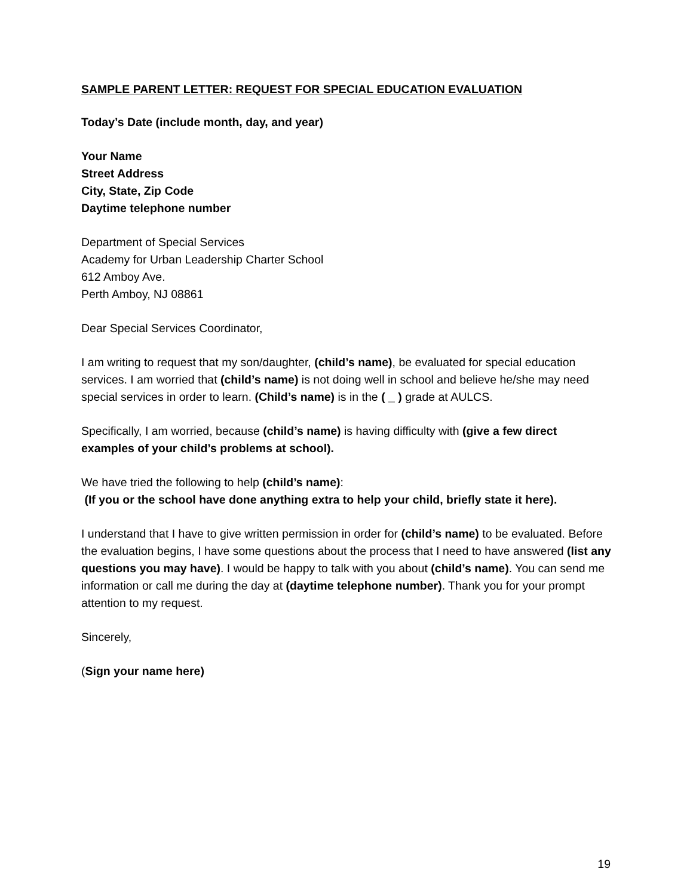SAMPLE PARENT LETTER: REQUEST FOR SPECIAL EDUCATION EVALUATION
Today’s Date (include month, day, and year)
Your Name
Street Address
City, State, Zip Code
Daytime telephone number
Department of Special Services
Academy for Urban Leadership Charter School
612 Amboy Ave.
Perth Amboy, NJ 08861
Dear Special Services Coordinator,
I am writing to request that my son/daughter, (child’s name), be evaluated for special education services. I am worried that (child’s name) is not doing well in school and believe he/she may need special services in order to learn. (Child’s name) is in the ( _ ) grade at AULCS.
Specifically, I am worried, because (child’s name) is having difficulty with (give a few direct examples of your child’s problems at school).
We have tried the following to help (child’s name):
(If you or the school have done anything extra to help your child, briefly state it here).
I understand that I have to give written permission in order for (child’s name) to be evaluated. Before the evaluation begins, I have some questions about the process that I need to have answered (list any questions you may have). I would be happy to talk with you about (child’s name). You can send me information or call me during the day at (daytime telephone number). Thank you for your prompt attention to my request.
Sincerely,
(Sign your name here)
19